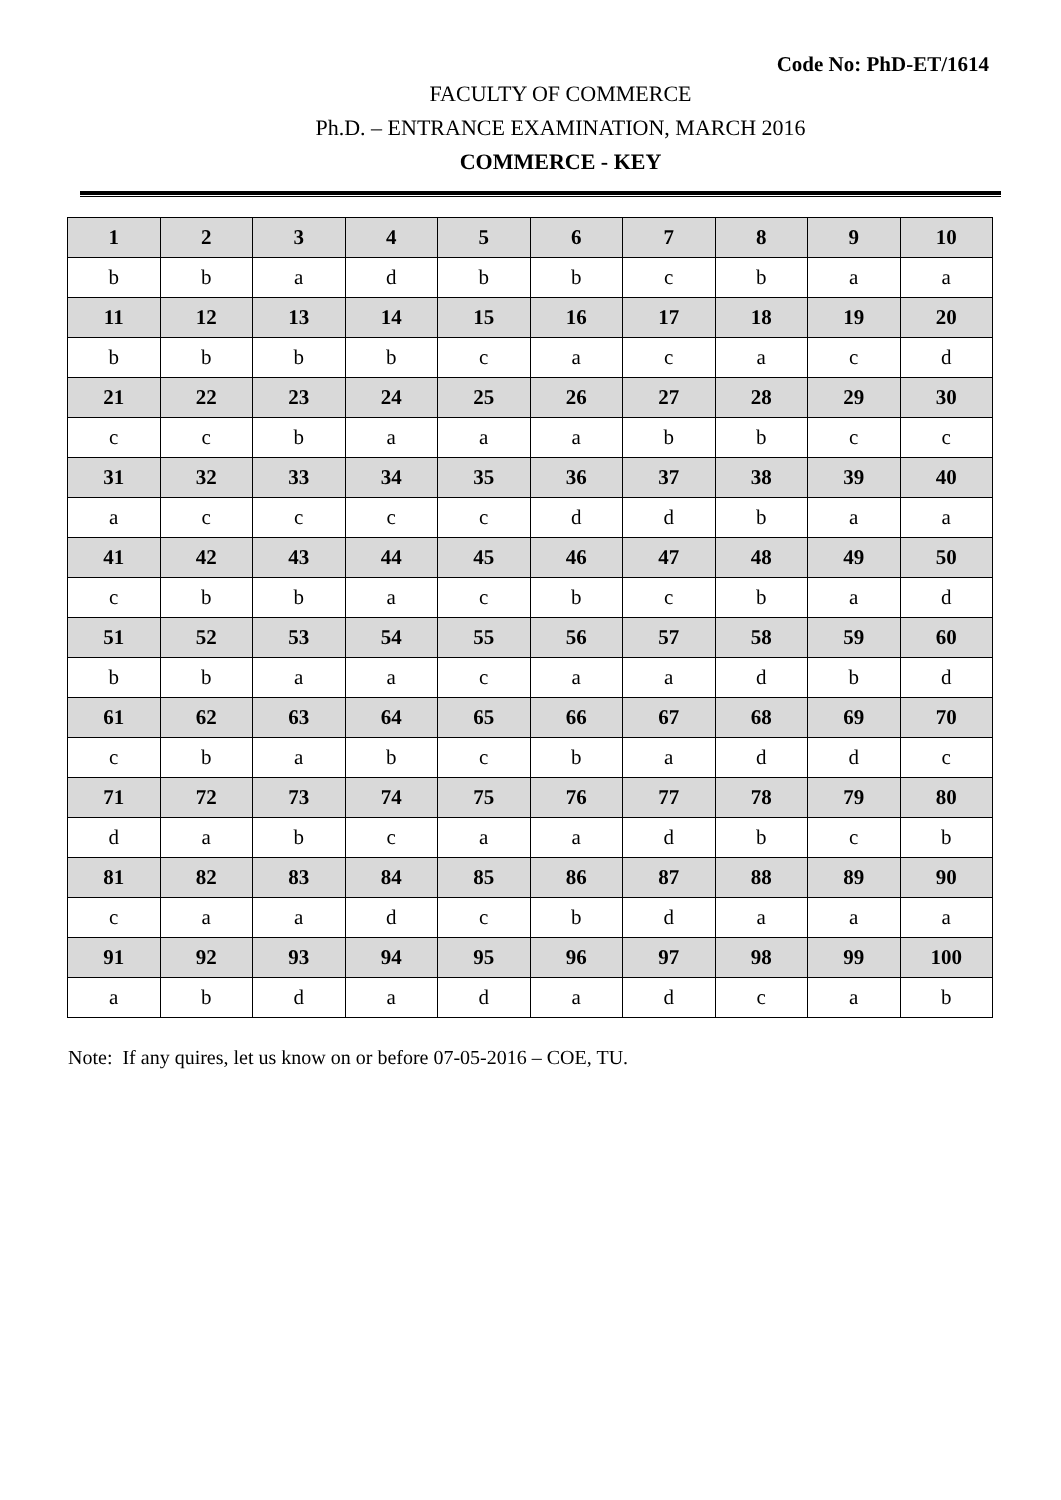Code No: PhD-ET/1614
FACULTY OF COMMERCE
Ph.D. – ENTRANCE EXAMINATION, MARCH 2016
COMMERCE - KEY
| 1 | 2 | 3 | 4 | 5 | 6 | 7 | 8 | 9 | 10 |
| --- | --- | --- | --- | --- | --- | --- | --- | --- | --- |
| b | b | a | d | b | b | c | b | a | a |
| 11 | 12 | 13 | 14 | 15 | 16 | 17 | 18 | 19 | 20 |
| b | b | b | b | c | a | c | a | c | d |
| 21 | 22 | 23 | 24 | 25 | 26 | 27 | 28 | 29 | 30 |
| c | c | b | a | a | a | b | b | c | c |
| 31 | 32 | 33 | 34 | 35 | 36 | 37 | 38 | 39 | 40 |
| a | c | c | c | c | d | d | b | a | a |
| 41 | 42 | 43 | 44 | 45 | 46 | 47 | 48 | 49 | 50 |
| c | b | b | a | c | b | c | b | a | d |
| 51 | 52 | 53 | 54 | 55 | 56 | 57 | 58 | 59 | 60 |
| b | b | a | a | c | a | a | d | b | d |
| 61 | 62 | 63 | 64 | 65 | 66 | 67 | 68 | 69 | 70 |
| c | b | a | b | c | b | a | d | d | c |
| 71 | 72 | 73 | 74 | 75 | 76 | 77 | 78 | 79 | 80 |
| d | a | b | c | a | a | d | b | c | b |
| 81 | 82 | 83 | 84 | 85 | 86 | 87 | 88 | 89 | 90 |
| c | a | a | d | c | b | d | a | a | a |
| 91 | 92 | 93 | 94 | 95 | 96 | 97 | 98 | 99 | 100 |
| a | b | d | a | d | a | d | c | a | b |
Note: If any quires, let us know on or before 07-05-2016 – COE, TU.